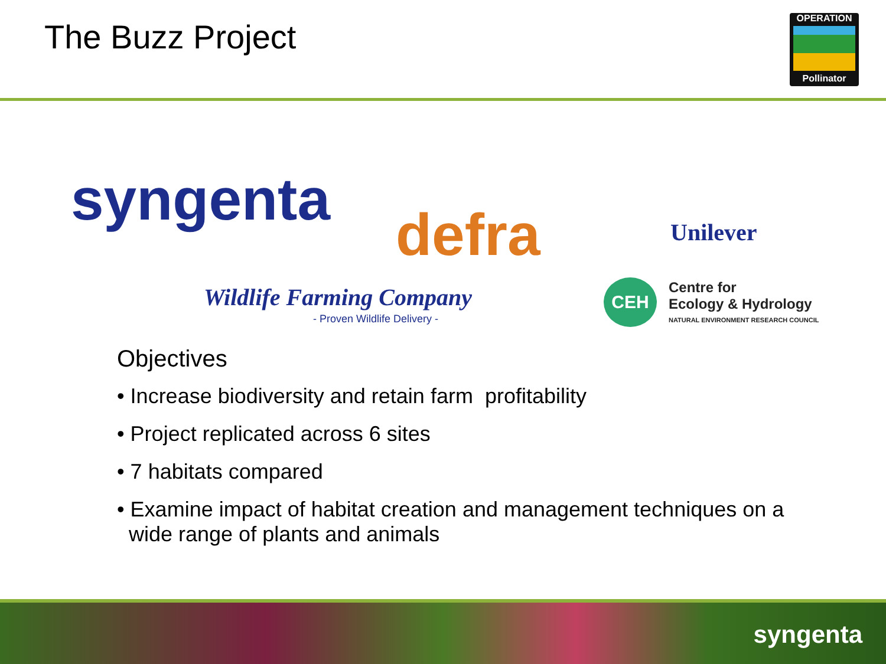The Buzz Project
OPERATION
Pollinator
syngenta
defra Unilever
Wildlife Farming Company
- Proven Wildlife Delivery -
CEH
Centre for
Ecology & Hydrology
NATURAL ENVIRONMENT RESEARCH COUNCIL
Objectives
• Increase biodiversity and retain farm profitability
• Project replicated across 6 sites
• 7 habitats compared
• Examine impact of habitat creation and management techniques on a
wide range of plants and animals
syngenta